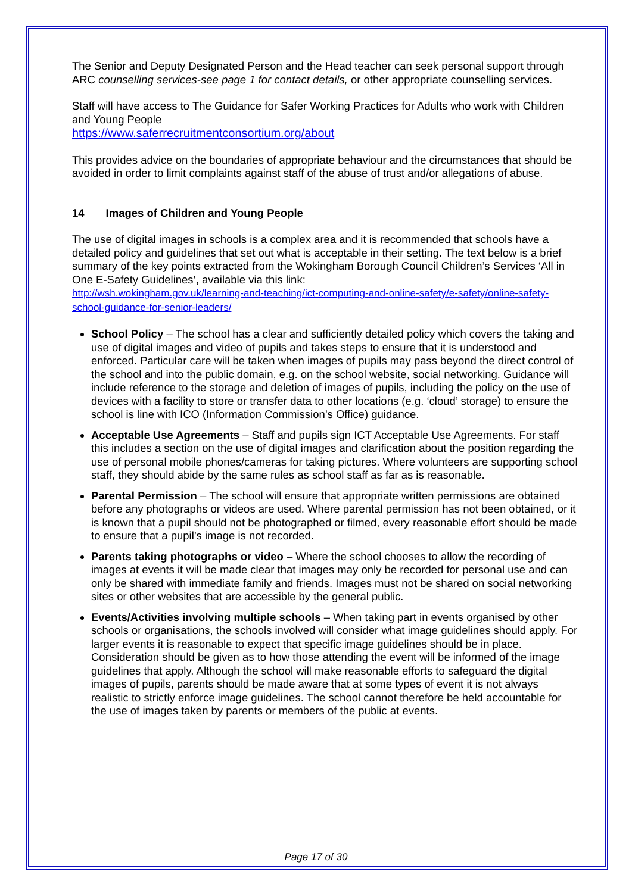The Senior and Deputy Designated Person and the Head teacher can seek personal support through ARC counselling services-see page 1 for contact details, or other appropriate counselling services.
Staff will have access to The Guidance for Safer Working Practices for Adults who work with Children and Young People
https://www.saferrecruitmentconsortium.org/about
This provides advice on the boundaries of appropriate behaviour and the circumstances that should be avoided in order to limit complaints against staff of the abuse of trust and/or allegations of abuse.
14 Images of Children and Young People
The use of digital images in schools is a complex area and it is recommended that schools have a detailed policy and guidelines that set out what is acceptable in their setting. The text below is a brief summary of the key points extracted from the Wokingham Borough Council Children’s Services ‘All in One E-Safety Guidelines’, available via this link:
http://wsh.wokingham.gov.uk/learning-and-teaching/ict-computing-and-online-safety/e-safety/online-safety-school-guidance-for-senior-leaders/
School Policy – The school has a clear and sufficiently detailed policy which covers the taking and use of digital images and video of pupils and takes steps to ensure that it is understood and enforced. Particular care will be taken when images of pupils may pass beyond the direct control of the school and into the public domain, e.g. on the school website, social networking. Guidance will include reference to the storage and deletion of images of pupils, including the policy on the use of devices with a facility to store or transfer data to other locations (e.g. ‘cloud’ storage) to ensure the school is line with ICO (Information Commission’s Office) guidance.
Acceptable Use Agreements – Staff and pupils sign ICT Acceptable Use Agreements. For staff this includes a section on the use of digital images and clarification about the position regarding the use of personal mobile phones/cameras for taking pictures. Where volunteers are supporting school staff, they should abide by the same rules as school staff as far as is reasonable.
Parental Permission – The school will ensure that appropriate written permissions are obtained before any photographs or videos are used. Where parental permission has not been obtained, or it is known that a pupil should not be photographed or filmed, every reasonable effort should be made to ensure that a pupil’s image is not recorded.
Parents taking photographs or video – Where the school chooses to allow the recording of images at events it will be made clear that images may only be recorded for personal use and can only be shared with immediate family and friends. Images must not be shared on social networking sites or other websites that are accessible by the general public.
Events/Activities involving multiple schools – When taking part in events organised by other schools or organisations, the schools involved will consider what image guidelines should apply. For larger events it is reasonable to expect that specific image guidelines should be in place. Consideration should be given as to how those attending the event will be informed of the image guidelines that apply. Although the school will make reasonable efforts to safeguard the digital images of pupils, parents should be made aware that at some types of event it is not always realistic to strictly enforce image guidelines. The school cannot therefore be held accountable for the use of images taken by parents or members of the public at events.
Page 17 of 30